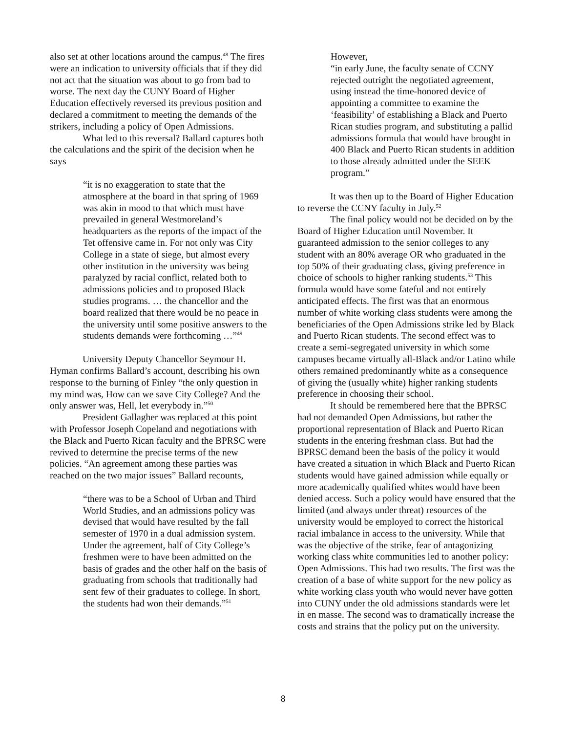also set at other locations around the campus.<sup>48</sup> The fires were an indication to university officials that if they did not act that the situation was about to go from bad to worse. The next day the CUNY Board of Higher Education effectively reversed its previous position and declared a commitment to meeting the demands of the strikers, including a policy of Open Admissions.
What led to this reversal? Ballard captures both the calculations and the spirit of the decision when he says
“it is no exaggeration to state that the atmosphere at the board in that spring of 1969 was akin in mood to that which must have prevailed in general Westmoreland’s headquarters as the reports of the impact of the Tet offensive came in. For not only was City College in a state of siege, but almost every other institution in the university was being paralyzed by racial conflict, related both to admissions policies and to proposed Black studies programs. … the chancellor and the board realized that there would be no peace in the university until some positive answers to the students demands were forthcoming …”<sup>49</sup>
University Deputy Chancellor Seymour H. Hyman confirms Ballard’s account, describing his own response to the burning of Finley “the only question in my mind was, How can we save City College? And the only answer was, Hell, let everybody in.”<sup>50</sup>
President Gallagher was replaced at this point with Professor Joseph Copeland and negotiations with the Black and Puerto Rican faculty and the BPRSC were revived to determine the precise terms of the new policies. “An agreement among these parties was reached on the two major issues” Ballard recounts,
“there was to be a School of Urban and Third World Studies, and an admissions policy was devised that would have resulted by the fall semester of 1970 in a dual admission system. Under the agreement, half of City College’s freshmen were to have been admitted on the basis of grades and the other half on the basis of graduating from schools that traditionally had sent few of their graduates to college. In short, the students had won their demands.”<sup>51</sup>
However,
“in early June, the faculty senate of CCNY rejected outright the negotiated agreement, using instead the time-honored device of appointing a committee to examine the ‘feasibility’ of establishing a Black and Puerto Rican studies program, and substituting a pallid admissions formula that would have brought in 400 Black and Puerto Rican students in addition to those already admitted under the SEEK program.”
It was then up to the Board of Higher Education to reverse the CCNY faculty in July.<sup>52</sup>
The final policy would not be decided on by the Board of Higher Education until November. It guaranteed admission to the senior colleges to any student with an 80% average OR who graduated in the top 50% of their graduating class, giving preference in choice of schools to higher ranking students.<sup>53</sup> This formula would have some fateful and not entirely anticipated effects. The first was that an enormous number of white working class students were among the beneficiaries of the Open Admissions strike led by Black and Puerto Rican students. The second effect was to create a semi-segregated university in which some campuses became virtually all-Black and/or Latino while others remained predominantly white as a consequence of giving the (usually white) higher ranking students preference in choosing their school.
It should be remembered here that the BPRSC had not demanded Open Admissions, but rather the proportional representation of Black and Puerto Rican students in the entering freshman class. But had the BPRSC demand been the basis of the policy it would have created a situation in which Black and Puerto Rican students would have gained admission while equally or more academically qualified whites would have been denied access. Such a policy would have ensured that the limited (and always under threat) resources of the university would be employed to correct the historical racial imbalance in access to the university. While that was the objective of the strike, fear of antagonizing working class white communities led to another policy: Open Admissions. This had two results. The first was the creation of a base of white support for the new policy as white working class youth who would never have gotten into CUNY under the old admissions standards were let in en masse. The second was to dramatically increase the costs and strains that the policy put on the university.
8